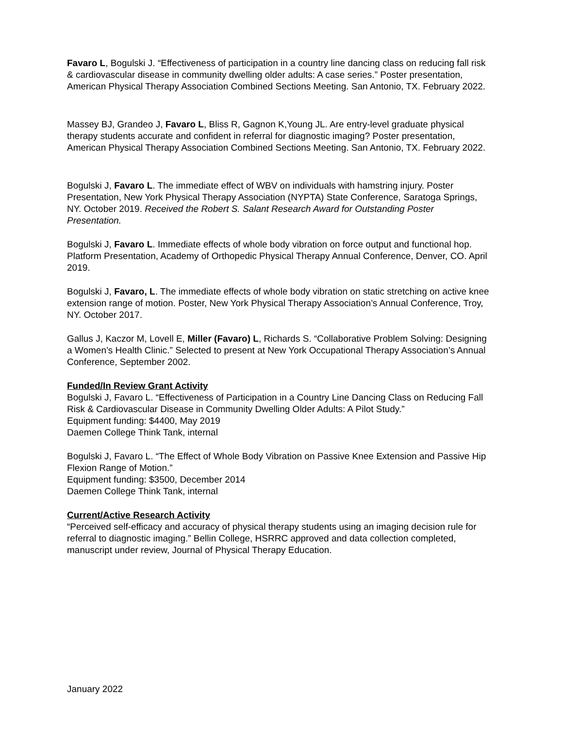Favaro L, Bogulski J. “Effectiveness of participation in a country line dancing class on reducing fall risk & cardiovascular disease in community dwelling older adults: A case series.” Poster presentation, American Physical Therapy Association Combined Sections Meeting. San Antonio, TX. February 2022.
Massey BJ, Grandeo J, Favaro L, Bliss R, Gagnon K,Young JL. Are entry-level graduate physical therapy students accurate and confident in referral for diagnostic imaging? Poster presentation, American Physical Therapy Association Combined Sections Meeting. San Antonio, TX. February 2022.
Bogulski J, Favaro L. The immediate effect of WBV on individuals with hamstring injury. Poster Presentation, New York Physical Therapy Association (NYPTA) State Conference, Saratoga Springs, NY. October 2019. Received the Robert S. Salant Research Award for Outstanding Poster Presentation.
Bogulski J, Favaro L. Immediate effects of whole body vibration on force output and functional hop. Platform Presentation, Academy of Orthopedic Physical Therapy Annual Conference, Denver, CO. April 2019.
Bogulski J, Favaro, L. The immediate effects of whole body vibration on static stretching on active knee extension range of motion. Poster, New York Physical Therapy Association’s Annual Conference, Troy, NY. October 2017.
Gallus J, Kaczor M, Lovell E, Miller (Favaro) L, Richards S. “Collaborative Problem Solving: Designing a Women’s Health Clinic.” Selected to present at New York Occupational Therapy Association’s Annual Conference, September 2002.
Funded/In Review Grant Activity
Bogulski J, Favaro L. “Effectiveness of Participation in a Country Line Dancing Class on Reducing Fall Risk & Cardiovascular Disease in Community Dwelling Older Adults: A Pilot Study.”
Equipment funding: $4400, May 2019
Daemen College Think Tank, internal
Bogulski J, Favaro L. “The Effect of Whole Body Vibration on Passive Knee Extension and Passive Hip Flexion Range of Motion.”
Equipment funding: $3500, December 2014
Daemen College Think Tank, internal
Current/Active Research Activity
“Perceived self-efficacy and accuracy of physical therapy students using an imaging decision rule for referral to diagnostic imaging.” Bellin College, HSRRC approved and data collection completed, manuscript under review, Journal of Physical Therapy Education.
January 2022